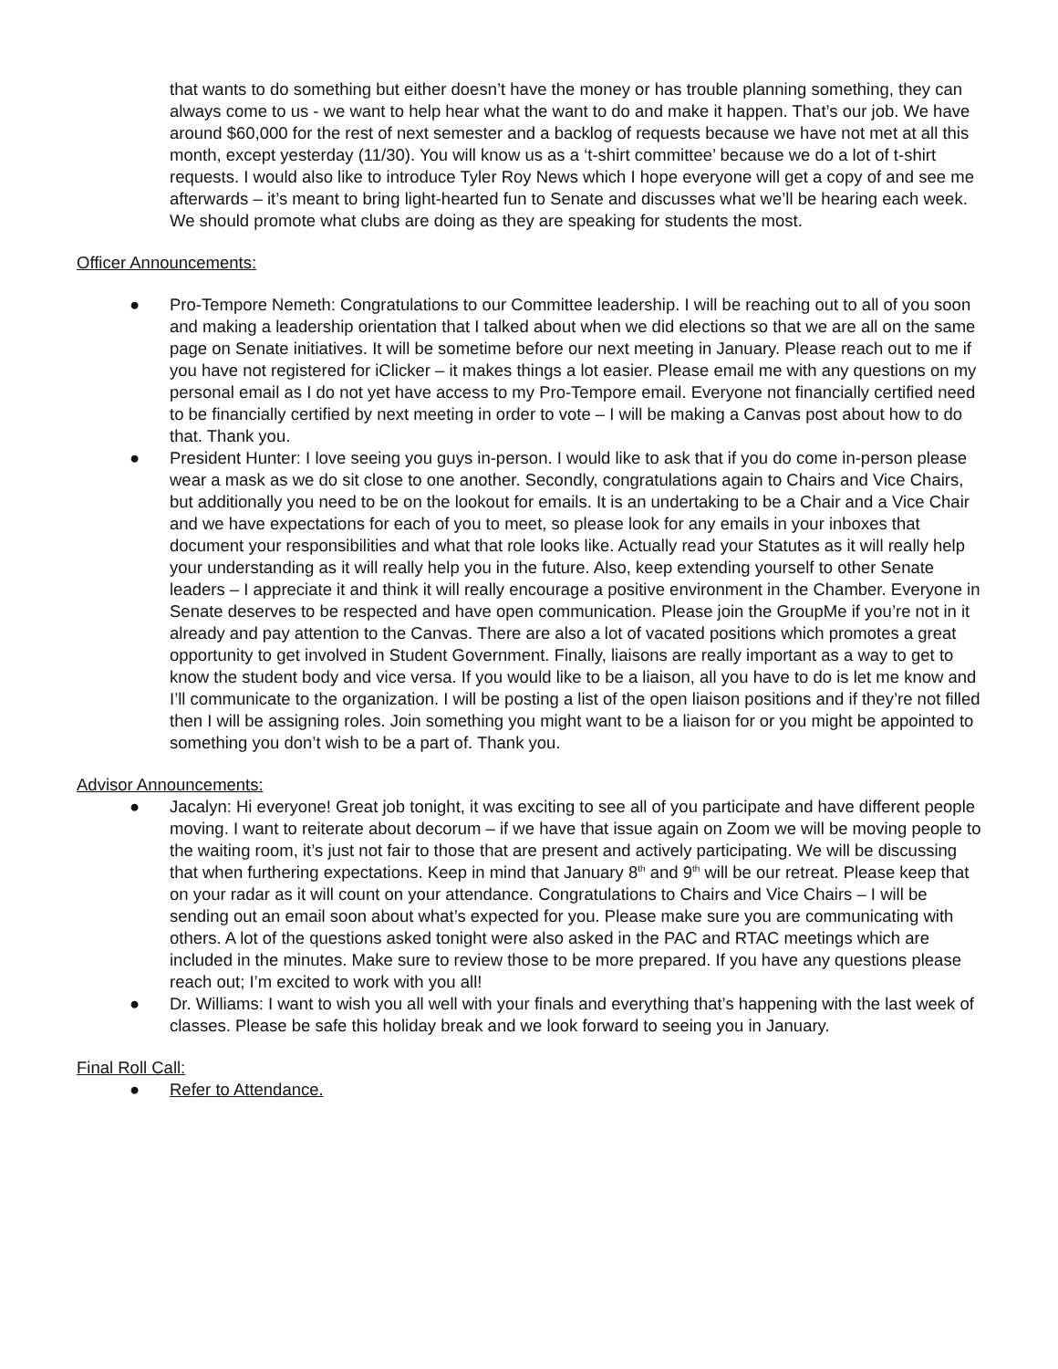that wants to do something but either doesn’t have the money or has trouble planning something, they can always come to us - we want to help hear what the want to do and make it happen. That’s our job. We have around $60,000 for the rest of next semester and a backlog of requests because we have not met at all this month, except yesterday (11/30). You will know us as a ‘t-shirt committee’ because we do a lot of t-shirt requests. I would also like to introduce Tyler Roy News which I hope everyone will get a copy of and see me afterwards – it’s meant to bring light-hearted fun to Senate and discusses what we’ll be hearing each week. We should promote what clubs are doing as they are speaking for students the most.
Officer Announcements:
● Pro-Tempore Nemeth: Congratulations to our Committee leadership. I will be reaching out to all of you soon and making a leadership orientation that I talked about when we did elections so that we are all on the same page on Senate initiatives. It will be sometime before our next meeting in January. Please reach out to me if you have not registered for iClicker – it makes things a lot easier. Please email me with any questions on my personal email as I do not yet have access to my Pro-Tempore email. Everyone not financially certified need to be financially certified by next meeting in order to vote – I will be making a Canvas post about how to do that. Thank you.
● President Hunter: I love seeing you guys in-person. I would like to ask that if you do come in-person please wear a mask as we do sit close to one another. Secondly, congratulations again to Chairs and Vice Chairs, but additionally you need to be on the lookout for emails. It is an undertaking to be a Chair and a Vice Chair and we have expectations for each of you to meet, so please look for any emails in your inboxes that document your responsibilities and what that role looks like. Actually read your Statutes as it will really help your understanding as it will really help you in the future. Also, keep extending yourself to other Senate leaders – I appreciate it and think it will really encourage a positive environment in the Chamber. Everyone in Senate deserves to be respected and have open communication. Please join the GroupMe if you’re not in it already and pay attention to the Canvas. There are also a lot of vacated positions which promotes a great opportunity to get involved in Student Government. Finally, liaisons are really important as a way to get to know the student body and vice versa. If you would like to be a liaison, all you have to do is let me know and I’ll communicate to the organization. I will be posting a list of the open liaison positions and if they’re not filled then I will be assigning roles. Join something you might want to be a liaison for or you might be appointed to something you don’t wish to be a part of. Thank you.
Advisor Announcements:
● Jacalyn: Hi everyone! Great job tonight, it was exciting to see all of you participate and have different people moving. I want to reiterate about decorum – if we have that issue again on Zoom we will be moving people to the waiting room, it’s just not fair to those that are present and actively participating. We will be discussing that when furthering expectations. Keep in mind that January 8<sup>th</sup> and 9<sup>th</sup> will be our retreat. Please keep that on your radar as it will count on your attendance. Congratulations to Chairs and Vice Chairs – I will be sending out an email soon about what’s expected for you. Please make sure you are communicating with others. A lot of the questions asked tonight were also asked in the PAC and RTAC meetings which are included in the minutes. Make sure to review those to be more prepared. If you have any questions please reach out; I’m excited to work with you all!
● Dr. Williams: I want to wish you all well with your finals and everything that’s happening with the last week of classes. Please be safe this holiday break and we look forward to seeing you in January.
Final Roll Call:
● Refer to Attendance.